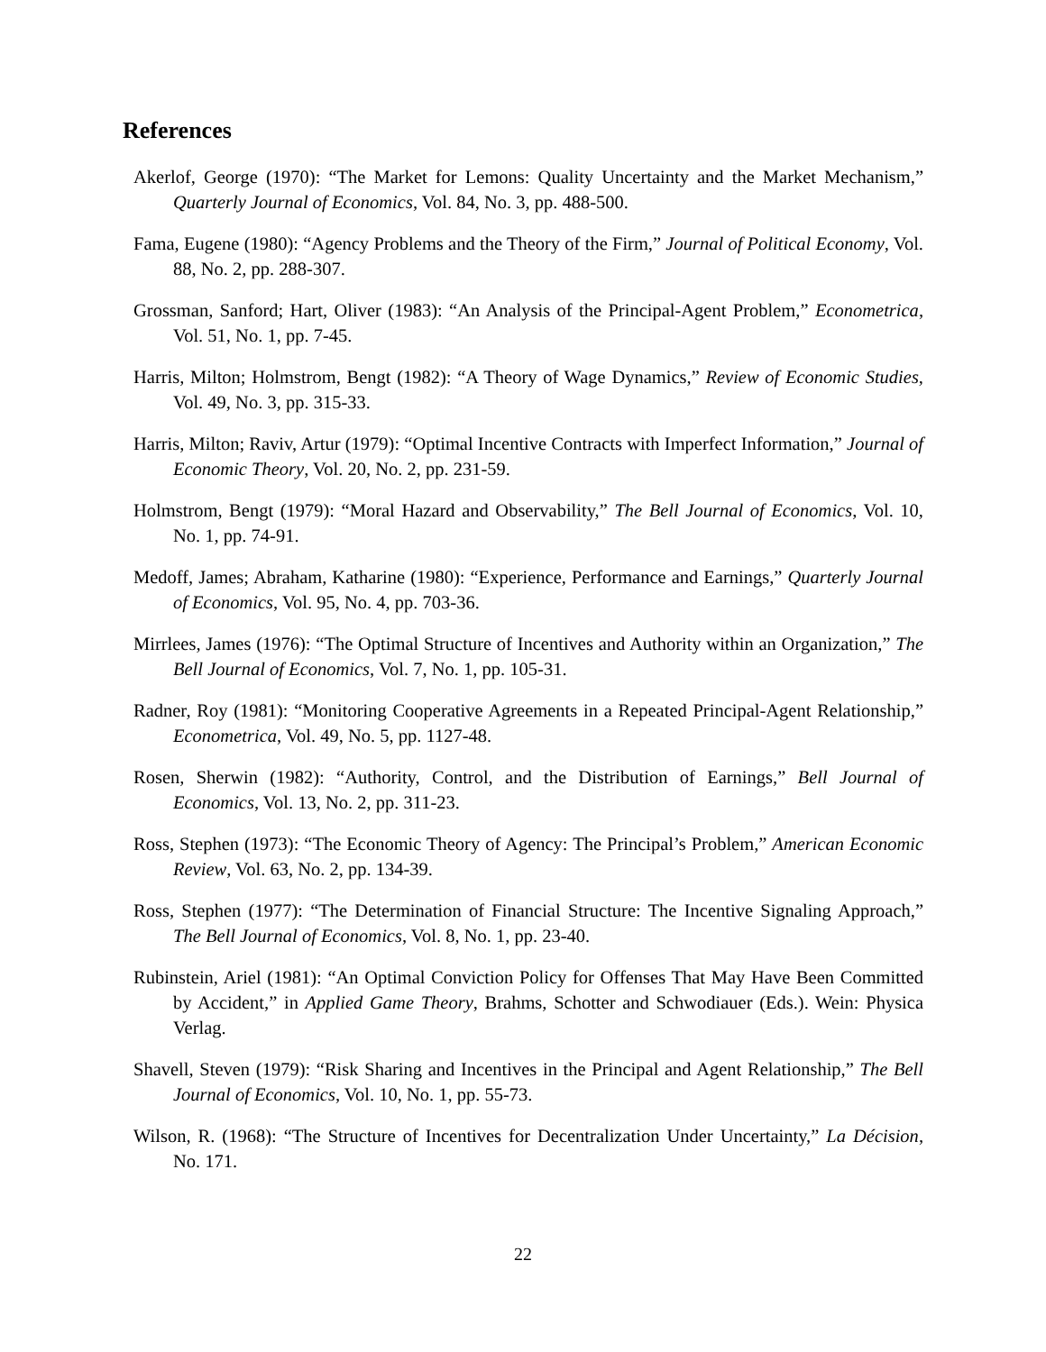References
Akerlof, George (1970): “The Market for Lemons: Quality Uncertainty and the Market Mechanism,” Quarterly Journal of Economics, Vol. 84, No. 3, pp. 488-500.
Fama, Eugene (1980): “Agency Problems and the Theory of the Firm,” Journal of Political Economy, Vol. 88, No. 2, pp. 288-307.
Grossman, Sanford; Hart, Oliver (1983): “An Analysis of the Principal-Agent Problem,” Econometrica, Vol. 51, No. 1, pp. 7-45.
Harris, Milton; Holmstrom, Bengt (1982): “A Theory of Wage Dynamics,” Review of Economic Studies, Vol. 49, No. 3, pp. 315-33.
Harris, Milton; Raviv, Artur (1979): “Optimal Incentive Contracts with Imperfect Information,” Journal of Economic Theory, Vol. 20, No. 2, pp. 231-59.
Holmstrom, Bengt (1979): “Moral Hazard and Observability,” The Bell Journal of Economics, Vol. 10, No. 1, pp. 74-91.
Medoff, James; Abraham, Katharine (1980): “Experience, Performance and Earnings,” Quarterly Journal of Economics, Vol. 95, No. 4, pp. 703-36.
Mirrlees, James (1976): “The Optimal Structure of Incentives and Authority within an Organization,” The Bell Journal of Economics, Vol. 7, No. 1, pp. 105-31.
Radner, Roy (1981): “Monitoring Cooperative Agreements in a Repeated Principal-Agent Relationship,” Econometrica, Vol. 49, No. 5, pp. 1127-48.
Rosen, Sherwin (1982): “Authority, Control, and the Distribution of Earnings,” Bell Journal of Economics, Vol. 13, No. 2, pp. 311-23.
Ross, Stephen (1973): “The Economic Theory of Agency: The Principal’s Problem,” American Economic Review, Vol. 63, No. 2, pp. 134-39.
Ross, Stephen (1977): “The Determination of Financial Structure: The Incentive Signaling Approach,” The Bell Journal of Economics, Vol. 8, No. 1, pp. 23-40.
Rubinstein, Ariel (1981): “An Optimal Conviction Policy for Offenses That May Have Been Committed by Accident,” in Applied Game Theory, Brahms, Schotter and Schwodiauer (Eds.). Wein: Physica Verlag.
Shavell, Steven (1979): “Risk Sharing and Incentives in the Principal and Agent Relationship,” The Bell Journal of Economics, Vol. 10, No. 1, pp. 55-73.
Wilson, R. (1968): “The Structure of Incentives for Decentralization Under Uncertainty,” La Décision, No. 171.
22